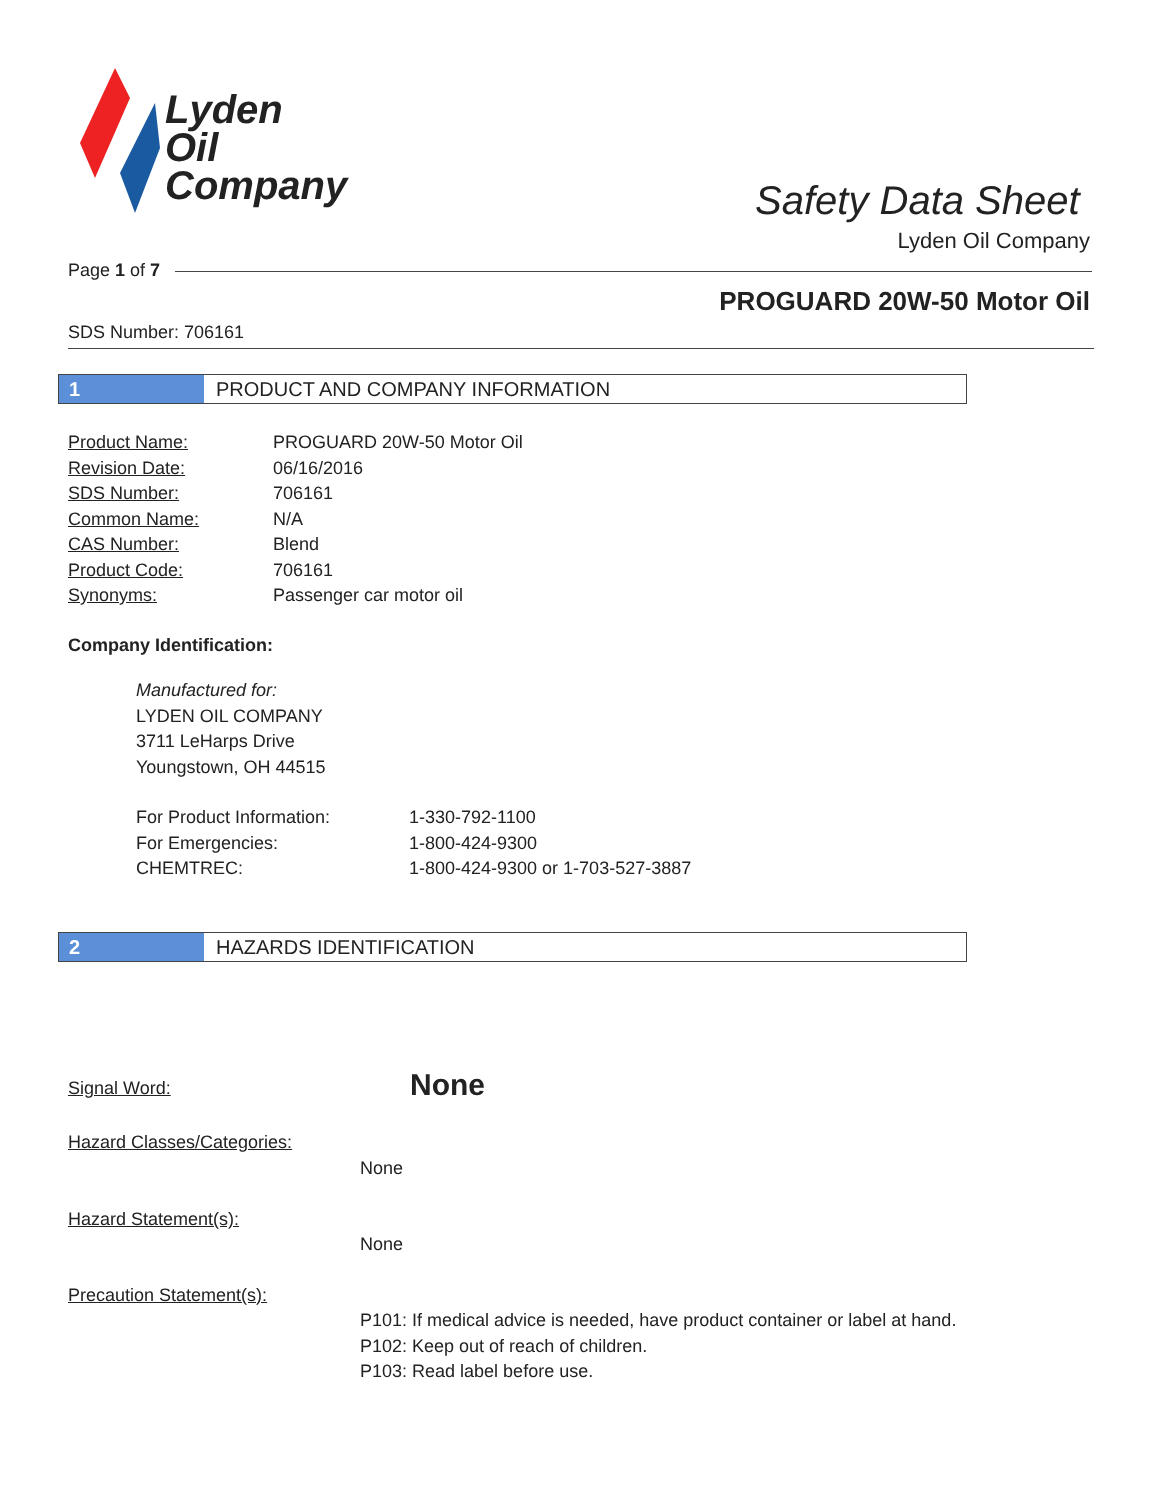Lyden
Oil
Company
Safety Data Sheet
Lyden Oil Company
Page 1 of 7
PROGUARD 20W-50 Motor Oil
SDS Number: 706161
1 PRODUCT AND COMPANY INFORMATION
| Product Name: | PROGUARD 20W-50 Motor Oil |
| Revision Date: | 06/16/2016 |
| SDS Number: | 706161 |
| Common Name: | N/A |
| CAS Number: | Blend |
| Product Code: | 706161 |
| Synonyms: | Passenger car motor oil |
Company Identification:
Manufactured for:
LYDEN OIL COMPANY
3711 LeHarps Drive
Youngstown, OH 44515
| For Product Information: | 1-330-792-1100 |
| For Emergencies: | 1-800-424-9300 |
| CHEMTREC: | 1-800-424-9300 or 1-703-527-3887 |
2 HAZARDS IDENTIFICATION
Signal Word: None
Hazard Classes/Categories:
None
Hazard Statement(s):
None
Precaution Statement(s):
P101: If medical advice is needed, have product container or label at hand.
P102: Keep out of reach of children.
P103: Read label before use.